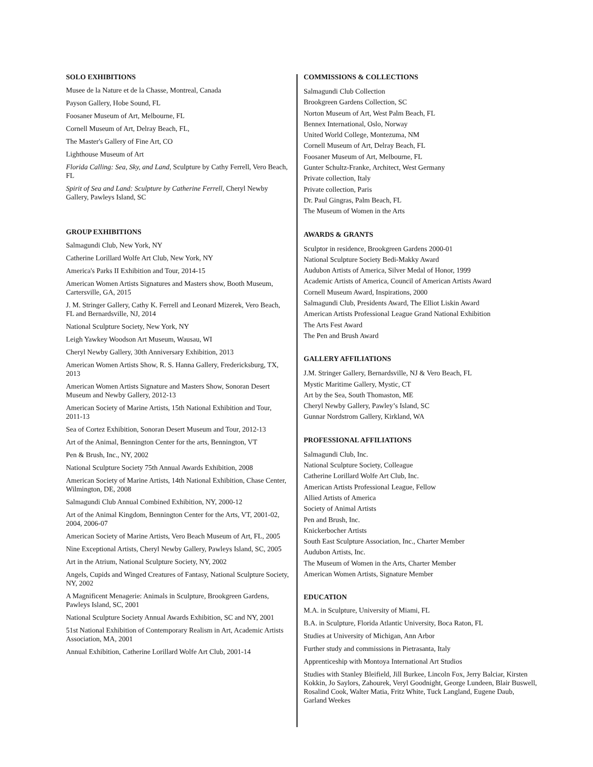SOLO EXHIBITIONS
Musee de la Nature et de la Chasse, Montreal, Canada
Payson Gallery, Hobe Sound, FL
Foosaner Museum of Art, Melbourne, FL
Cornell Museum of Art, Delray Beach, FL,
The Master's Gallery of Fine Art, CO
Lighthouse Museum of Art
Florida Calling: Sea, Sky, and Land, Sculpture by Cathy Ferrell, Vero Beach, FL
Spirit of Sea and Land: Sculpture by Catherine Ferrell, Cheryl Newby Gallery, Pawleys Island, SC
GROUP EXHIBITIONS
Salmagundi Club, New York, NY
Catherine Lorillard Wolfe Art Club, New York, NY
America's Parks II Exhibition and Tour, 2014-15
American Women Artists Signatures and Masters show, Booth Museum, Cartersville, GA, 2015
J. M. Stringer Gallery, Cathy K. Ferrell and Leonard Mizerek, Vero Beach, FL and Bernardsville, NJ, 2014
National Sculpture Society, New York, NY
Leigh Yawkey Woodson Art Museum, Wausau, WI
Cheryl Newby Gallery, 30th Anniversary Exhibition, 2013
American Women Artists Show, R. S. Hanna Gallery, Fredericksburg, TX, 2013
American Women Artists Signature and Masters Show, Sonoran Desert Museum and Newby Gallery, 2012-13
American Society of Marine Artists, 15th National Exhibition and Tour, 2011-13
Sea of Cortez Exhibition, Sonoran Desert Museum and Tour, 2012-13
Art of the Animal, Bennington Center for the arts, Bennington, VT
Pen & Brush, Inc., NY, 2002
National Sculpture Society 75th Annual Awards Exhibition, 2008
American Society of Marine Artists, 14th National Exhibition, Chase Center, Wilmington, DE, 2008
Salmagundi Club Annual Combined Exhibition, NY, 2000-12
Art of the Animal Kingdom, Bennington Center for the Arts, VT, 2001-02, 2004, 2006-07
American Society of Marine Artists, Vero Beach Museum of Art, FL, 2005
Nine Exceptional Artists, Cheryl Newby Gallery, Pawleys Island, SC, 2005
Art in the Atrium, National Sculpture Society, NY, 2002
Angels, Cupids and Winged Creatures of Fantasy, National Sculpture Society, NY, 2002
A Magnificent Menagerie: Animals in Sculpture, Brookgreen Gardens, Pawleys Island, SC, 2001
National Sculpture Society Annual Awards Exhibition, SC and NY, 2001
51st National Exhibition of Contemporary Realism in Art, Academic Artists Association, MA, 2001
Annual Exhibition, Catherine Lorillard Wolfe Art Club, 2001-14
COMMISSIONS & COLLECTIONS
Salmagundi Club Collection
Brookgreen Gardens Collection, SC
Norton Museum of Art, West Palm Beach, FL
Bennex International, Oslo, Norway
United World College, Montezuma, NM
Cornell Museum of Art, Delray Beach, FL
Foosaner Museum of Art, Melbourne, FL
Gunter Schultz-Franke, Architect, West Germany
Private collection, Italy
Private collection, Paris
Dr. Paul Gingras, Palm Beach, FL
The Museum of Women in the Arts
AWARDS & GRANTS
Sculptor in residence, Brookgreen Gardens 2000-01
National Sculpture Society Bedi-Makky Award
Audubon Artists of America, Silver Medal of Honor, 1999
Academic Artists of America, Council of American Artists Award
Cornell Museum Award, Inspirations, 2000
Salmagundi Club, Presidents Award, The Elliot Liskin Award
American Artists Professional League Grand National Exhibition
The Arts Fest Award
The Pen and Brush Award
GALLERY AFFILIATIONS
J.M. Stringer Gallery, Bernardsville, NJ & Vero Beach, FL
Mystic Maritime Gallery, Mystic, CT
Art by the Sea, South Thomaston, ME
Cheryl Newby Gallery, Pawley’s Island, SC
Gunnar Nordstrom Gallery, Kirkland, WA
PROFESSIONAL AFFILIATIONS
Salmagundi Club, Inc.
National Sculpture Society, Colleague
Catherine Lorillard Wolfe Art Club, Inc.
American Artists Professional League, Fellow
Allied Artists of America
Society of Animal Artists
Pen and Brush, Inc.
Knickerbocher Artists
South East Sculpture Association, Inc., Charter Member
Audubon Artists, Inc.
The Museum of Women in the Arts, Charter Member
American Women Artists, Signature Member
EDUCATION
M.A. in Sculpture, University of Miami, FL
B.A. in Sculpture, Florida Atlantic University, Boca Raton, FL
Studies at University of Michigan, Ann Arbor
Further study and commissions in Pietrasanta, Italy
Apprenticeship with Montoya International Art Studios
Studies with Stanley Bleifield, Jill Burkee, Lincoln Fox, Jerry Balciar, Kirsten Kokkin, Jo Saylors, Zahourek, Veryl Goodnight, George Lundeen, Blair Buswell, Rosalind Cook, Walter Matia, Fritz White, Tuck Langland, Eugene Daub, Garland Weekes